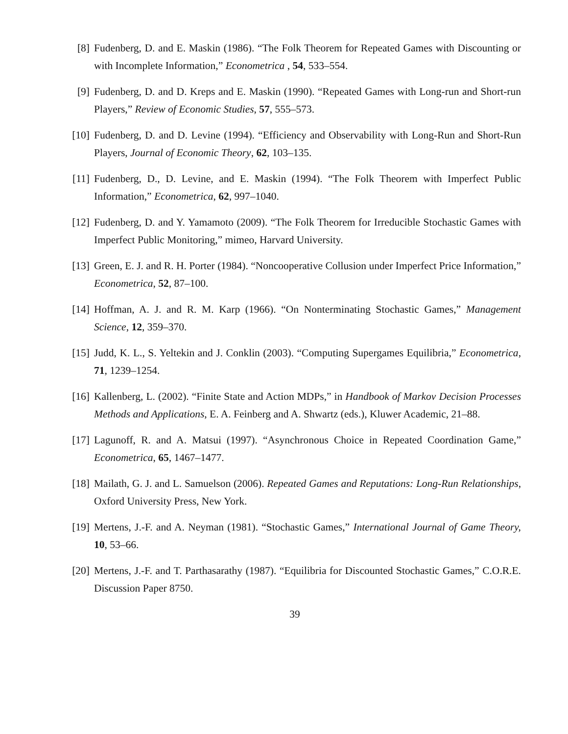[8] Fudenberg, D. and E. Maskin (1986). “The Folk Theorem for Repeated Games with Discounting or with Incomplete Information,” Econometrica , 54, 533–554.
[9] Fudenberg, D. and D. Kreps and E. Maskin (1990). “Repeated Games with Long-run and Short-run Players,” Review of Economic Studies, 57, 555–573.
[10]
Fudenberg, D. and D. Levine (1994). “Efficiency and Observability with Long-Run and Short-Run Players, Journal of Economic Theory, 62, 103–135.
[11]
Fudenberg, D., D. Levine, and E. Maskin (1994). “The Folk Theorem with Imperfect Public Information,” Econometrica, 62, 997–1040.
[12]
Fudenberg, D. and Y. Yamamoto (2009). “The Folk Theorem for Irreducible Stochastic Games with Imperfect Public Monitoring,” mimeo, Harvard University.
[13]
Green, E. J. and R. H. Porter (1984). “Noncooperative Collusion under Imperfect Price Information,” Econometrica, 52, 87–100.
[14]
Hoffman, A. J. and R. M. Karp (1966). “On Nonterminating Stochastic Games,” Management Science, 12, 359–370.
[15]
Judd, K. L., S. Yeltekin and J. Conklin (2003). “Computing Supergames Equilibria,” Econometrica, 71, 1239–1254.
[16]
Kallenberg, L. (2002). “Finite State and Action MDPs,” in Handbook of Markov Decision Processes Methods and Applications, E. A. Feinberg and A. Shwartz (eds.), Kluwer Academic, 21–88.
[17]
Lagunoff, R. and A. Matsui (1997). “Asynchronous Choice in Repeated Coordination Game,” Econometrica, 65, 1467–1477.
[18]
Mailath, G. J. and L. Samuelson (2006). Repeated Games and Reputations: Long-Run Relationships, Oxford University Press, New York.
[19]
Mertens, J.-F. and A. Neyman (1981). “Stochastic Games,” International Journal of Game Theory, 10, 53–66.
[20]
Mertens, J.-F. and T. Parthasarathy (1987). “Equilibria for Discounted Stochastic Games,” C.O.R.E. Discussion Paper 8750.
39